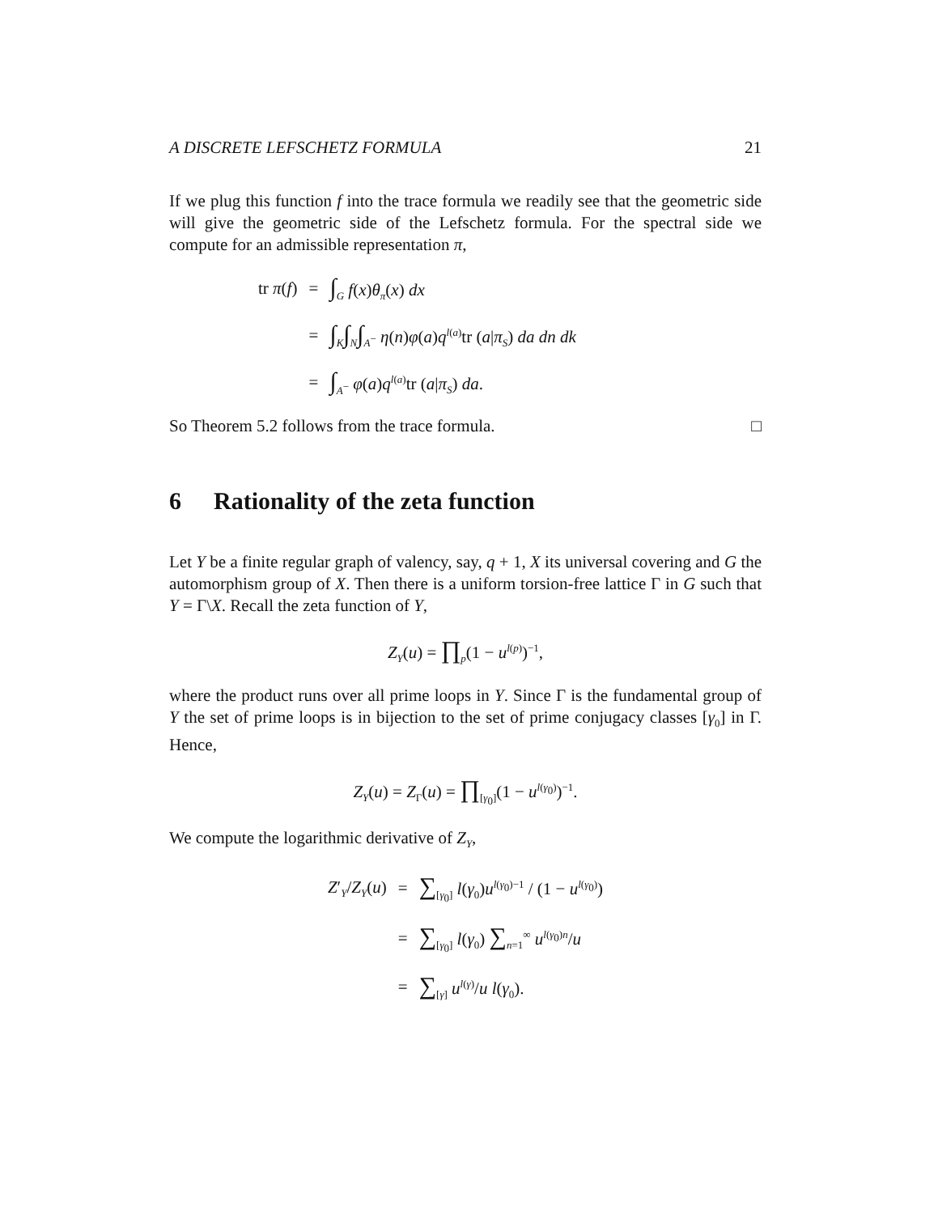A DISCRETE LEFSCHETZ FORMULA 21
If we plug this function f into the trace formula we readily see that the geometric side will give the geometric side of the Lefschetz formula. For the spectral side we compute for an admissible representation π,
tr π(f)
=
∫<sub>G</sub> f(x)θ<sub>π</sub>(x) dx
=
∫<sub>K</sub>∫<sub>N</sub>∫<sub>A<sup>−</sup></sub> η(n)φ(a)q<sup>l(a)</sup>tr (a|π<sub>S</sub>) da dn dk
=
∫<sub>A<sup>−</sup></sub> φ(a)q<sup>l(a)</sup>tr (a|π<sub>S</sub>) da.
So Theorem 5.2 follows from the trace formula. □
6 Rationality of the zeta function
Let Y be a finite regular graph of valency, say, q + 1, X its universal covering and G the automorphism group of X. Then there is a uniform torsion-free lattice Γ in G such that Y = Γ\X. Recall the zeta function of Y,
Z<sub>Y</sub>(u) = ∏<sub>p</sub>(1 − u<sup>l(p)</sup>)<sup>−1</sup>,
where the product runs over all prime loops in Y. Since Γ is the fundamental group of Y the set of prime loops is in bijection to the set of prime conjugacy classes [γ<sub>0</sub>] in Γ. Hence,
Z<sub>Y</sub>(u) = Z<sub>Γ</sub>(u) = ∏<sub>[γ<sub>0</sub>]</sub>(1 − u<sup>l(γ<sub>0</sub>)</sup>)<sup>−1</sup>.
We compute the logarithmic derivative of Z<sub>Y</sub>,
Z′<sub>Y</sub>/Z<sub>Y</sub>(u)
=
∑<sub>[γ<sub>0</sub>]</sub> l(γ<sub>0</sub>)u<sup>l(γ<sub>0</sub>)−1</sup> / (1 − u<sup>l(γ<sub>0</sub>)</sup>)
=
∑<sub>[γ<sub>0</sub>]</sub> l(γ<sub>0</sub>) ∑<sub>n=1</sub><sup>∞</sup> u<sup>l(γ<sub>0</sub>)n</sup>/u
=
∑<sub>[γ]</sub> u<sup>l(γ)</sup>/u l(γ<sub>0</sub>).